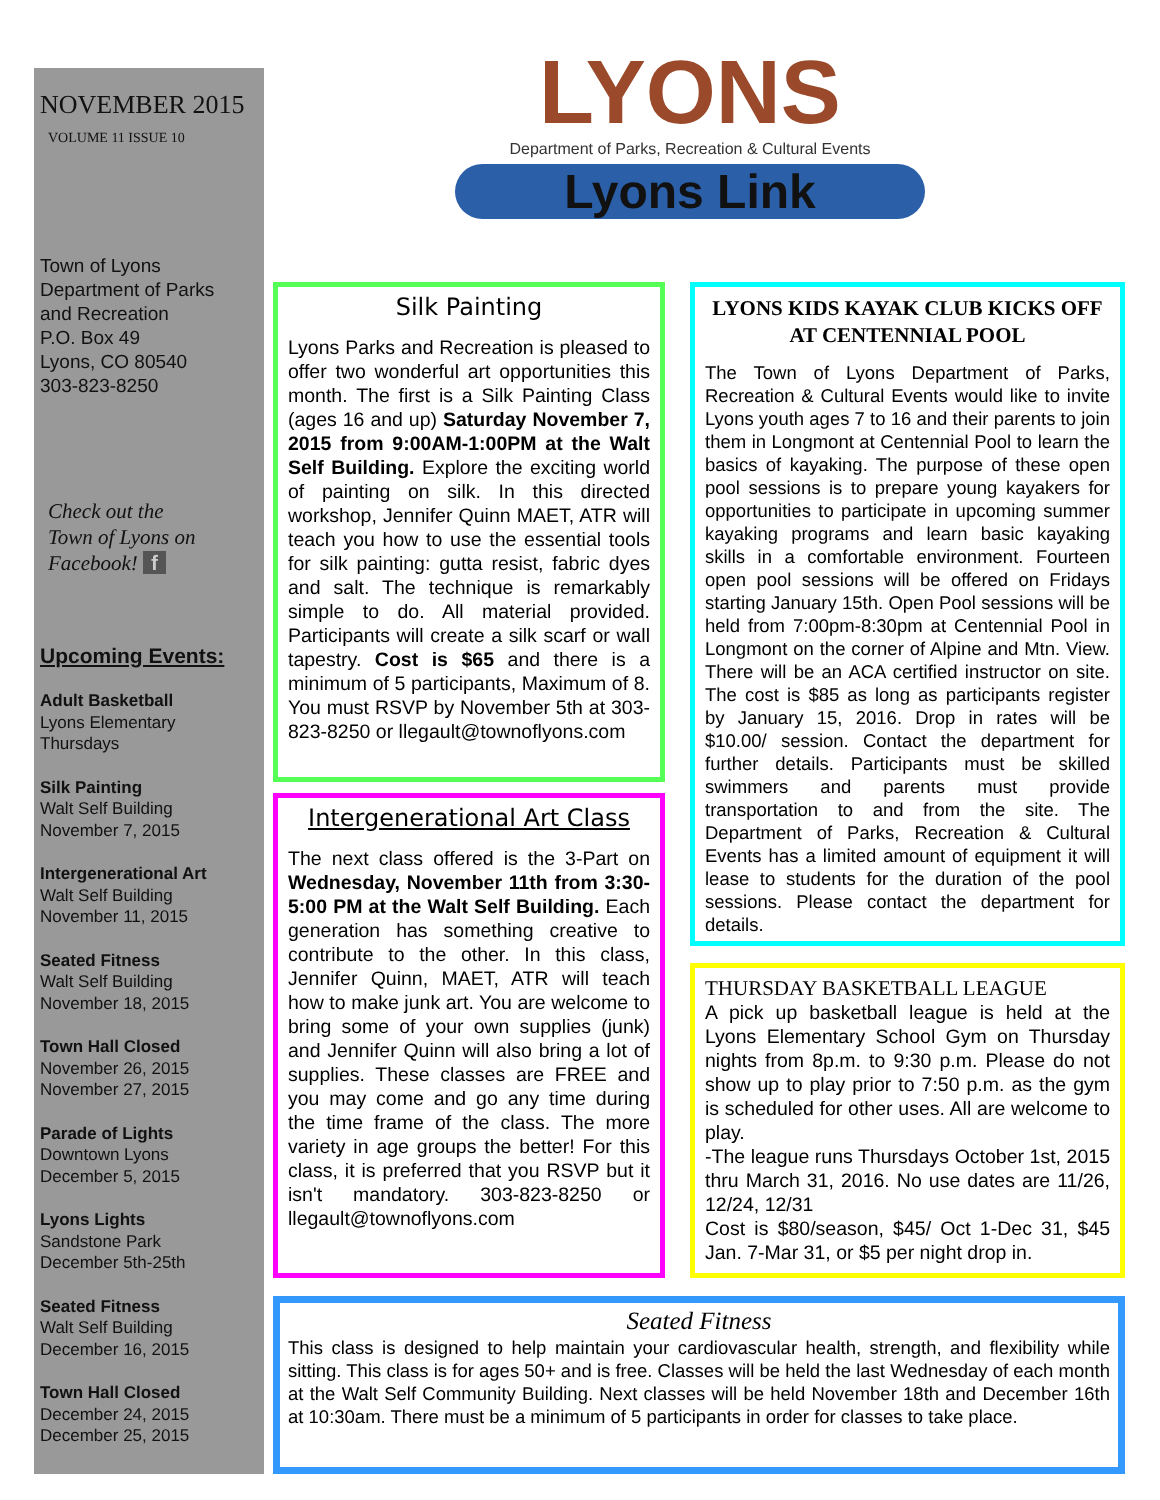NOVEMBER 2015
VOLUME 11 ISSUE 10
Town of Lyons
Department of Parks
and Recreation
P.O. Box 49
Lyons, CO 80540
303-823-8250
Check out the
Town of Lyons on
Facebook! f
Upcoming Events:
Adult Basketball
Lyons Elementary
Thursdays
Silk Painting
Walt Self Building
November 7, 2015
Intergenerational Art
Walt Self Building
November 11, 2015
Seated Fitness
Walt Self Building
November 18, 2015
Town Hall Closed
November 26, 2015
November 27, 2015
Parade of Lights
Downtown Lyons
December 5, 2015
Lyons Lights
Sandstone Park
December 5th-25th
Seated Fitness
Walt Self Building
December 16, 2015
Town Hall Closed
December 24, 2015
December 25, 2015
LYONS
Department of Parks, Recreation & Cultural Events
Lyons Link
Silk Painting
Lyons Parks and Recreation is pleased to offer two wonderful art opportunities this month. The first is a Silk Painting Class (ages 16 and up) Saturday November 7, 2015 from 9:00AM-1:00PM at the Walt Self Building. Explore the exciting world of painting on silk. In this directed workshop, Jennifer Quinn MAET, ATR will teach you how to use the essential tools for silk painting: gutta resist, fabric dyes and salt. The technique is remarkably simple to do. All material provided. Participants will create a silk scarf or wall tapestry. Cost is $65 and there is a minimum of 5 participants, Maximum of 8. You must RSVP by November 5th at 303-823-8250 or llegault@townoflyons.com
Intergenerational Art Class
The next class offered is the 3-Part on Wednesday, November 11th from 3:30-5:00 PM at the Walt Self Building. Each generation has something creative to contribute to the other. In this class, Jennifer Quinn, MAET, ATR will teach how to make junk art. You are welcome to bring some of your own supplies (junk) and Jennifer Quinn will also bring a lot of supplies. These classes are FREE and you may come and go any time during the time frame of the class. The more variety in age groups the better! For this class, it is preferred that you RSVP but it isn't mandatory. 303-823-8250 or llegault@townoflyons.com
LYONS KIDS KAYAK CLUB KICKS OFF AT CENTENNIAL POOL
The Town of Lyons Department of Parks, Recreation & Cultural Events would like to invite Lyons youth ages 7 to 16 and their parents to join them in Longmont at Centennial Pool to learn the basics of kayaking. The purpose of these open pool sessions is to prepare young kayakers for opportunities to participate in upcoming summer kayaking programs and learn basic kayaking skills in a comfortable environment. Fourteen open pool sessions will be offered on Fridays starting January 15th. Open Pool sessions will be held from 7:00pm-8:30pm at Centennial Pool in Longmont on the corner of Alpine and Mtn. View. There will be an ACA certified instructor on site. The cost is $85 as long as participants register by January 15, 2016. Drop in rates will be $10.00/ session. Contact the department for further details. Participants must be skilled swimmers and parents must provide transportation to and from the site. The Department of Parks, Recreation & Cultural Events has a limited amount of equipment it will lease to students for the duration of the pool sessions. Please contact the department for details.
THURSDAY BASKETBALL LEAGUE
A pick up basketball league is held at the Lyons Elementary School Gym on Thursday nights from 8p.m. to 9:30 p.m. Please do not show up to play prior to 7:50 p.m. as the gym is scheduled for other uses. All are welcome to play.
-The league runs Thursdays October 1st, 2015 thru March 31, 2016. No use dates are 11/26, 12/24, 12/31
Cost is $80/season, $45/ Oct 1-Dec 31, $45 Jan. 7-Mar 31, or $5 per night drop in.
Seated Fitness
This class is designed to help maintain your cardiovascular health, strength, and flexibility while sitting. This class is for ages 50+ and is free. Classes will be held the last Wednesday of each month at the Walt Self Community Building. Next classes will be held November 18th and December 16th at 10:30am. There must be a minimum of 5 participants in order for classes to take place.